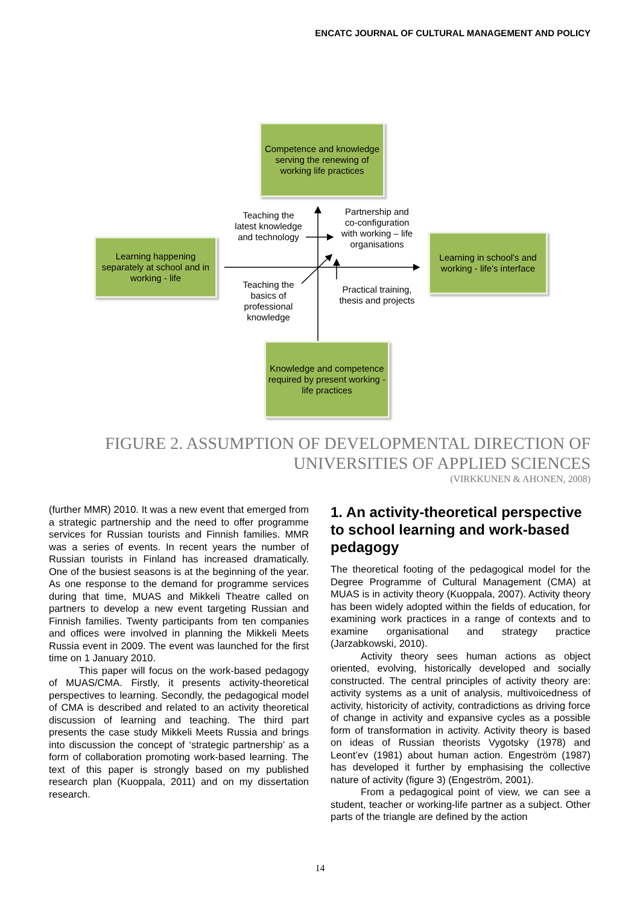ENCATC JOURNAL OF CULTURAL MANAGEMENT AND POLICY
Competence and knowledge serving the renewing of working life practices
Learning happening separately at school and in working - life
Learning in school's and working - life's interface
Knowledge and competence required by present working -life practices
Teaching the latest knowledge and technology
Partnership and co-configuration with working – life organisations
Teaching the basics of professional knowledge
Practical training, thesis and projects
FIGURE 2. ASSUMPTION OF DEVELOPMENTAL DIRECTION OF
UNIVERSITIES OF APPLIED SCIENCES
(VIRKKUNEN & AHONEN, 2008)
(further MMR) 2010. It was a new event that emerged from a strategic partnership and the need to offer programme services for Russian tourists and Finnish families. MMR was a series of events. In recent years the number of Russian tourists in Finland has increased dramatically. One of the busiest seasons is at the beginning of the year. As one response to the demand for programme services during that time, MUAS and Mikkeli Theatre called on partners to develop a new event targeting Russian and Finnish families. Twenty participants from ten companies and offices were involved in planning the Mikkeli Meets Russia event in 2009. The event was launched for the first time on 1 January 2010.
This paper will focus on the work-based pedagogy of MUAS/CMA. Firstly, it presents activity-theoretical perspectives to learning. Secondly, the pedagogical model of CMA is described and related to an activity theoretical discussion of learning and teaching. The third part presents the case study Mikkeli Meets Russia and brings into discussion the concept of ‘strategic partnership’ as a form of collaboration promoting work-based learning. The text of this paper is strongly based on my published research plan (Kuoppala, 2011) and on my dissertation research.
1. An activity-theoretical perspective to school learning and work-based pedagogy
The theoretical footing of the pedagogical model for the Degree Programme of Cultural Management (CMA) at MUAS is in activity theory (Kuoppala, 2007). Activity theory has been widely adopted within the fields of education, for examining work practices in a range of contexts and to examine organisational and strategy practice (Jarzabkowski, 2010).
Activity theory sees human actions as object oriented, evolving, historically developed and socially constructed. The central principles of activity theory are: activity systems as a unit of analysis, multivoicedness of activity, historicity of activity, contradictions as driving force of change in activity and expansive cycles as a possible form of transformation in activity. Activity theory is based on ideas of Russian theorists Vygotsky (1978) and Leont’ev (1981) about human action. Engeström (1987) has developed it further by emphasising the collective nature of activity (figure 3) (Engeström, 2001).
From a pedagogical point of view, we can see a student, teacher or working-life partner as a subject. Other parts of the triangle are defined by the action
14